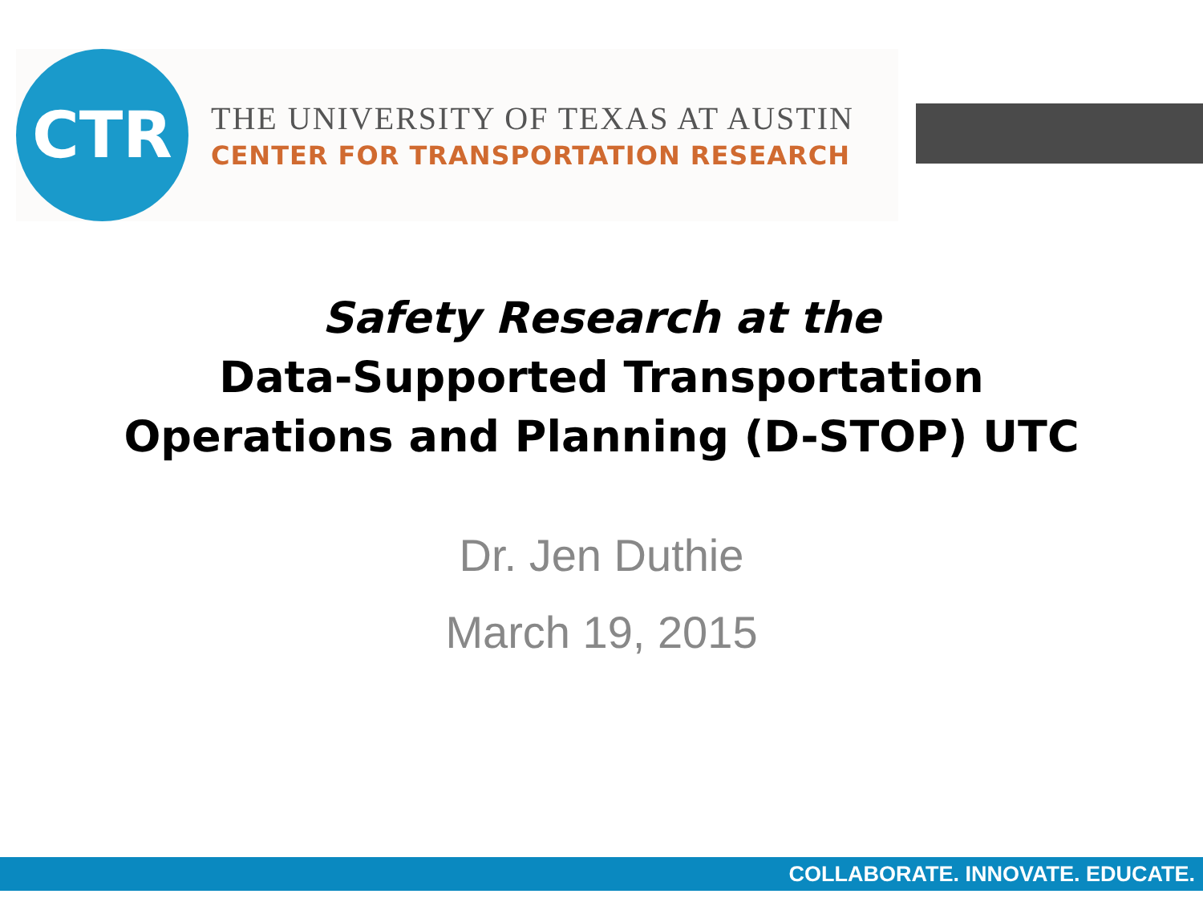CTR
THE UNIVERSITY OF TEXAS AT AUSTIN
CENTER FOR TRANSPORTATION RESEARCH
Safety Research at the
Data-Supported Transportation
Operations and Planning (D-STOP) UTC
Dr. Jen Duthie
March 19, 2015
COLLABORATE. INNOVATE. EDUCATE.